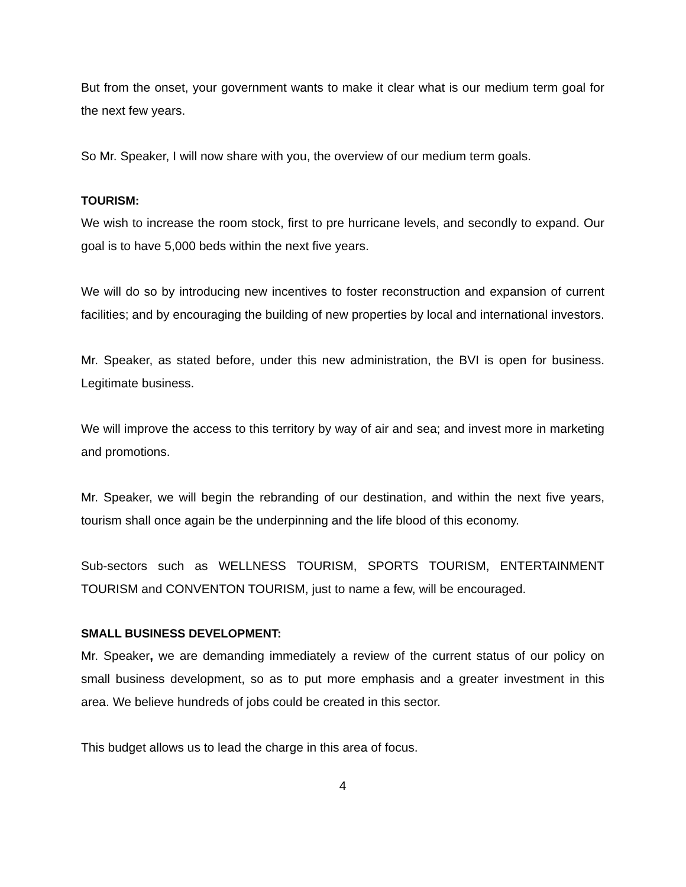But from the onset, your government wants to make it clear what is our medium term goal for the next few years.
So Mr. Speaker, I will now share with you, the overview of our medium term goals.
TOURISM:
We wish to increase the room stock, first to pre hurricane levels, and secondly to expand. Our goal is to have 5,000 beds within the next five years.
We will do so by introducing new incentives to foster reconstruction and expansion of current facilities; and by encouraging the building of new properties by local and international investors.
Mr. Speaker, as stated before, under this new administration, the BVI is open for business. Legitimate business.
We will improve the access to this territory by way of air and sea; and invest more in marketing and promotions.
Mr. Speaker, we will begin the rebranding of our destination, and within the next five years, tourism shall once again be the underpinning and the life blood of this economy.
Sub-sectors such as WELLNESS TOURISM, SPORTS TOURISM, ENTERTAINMENT TOURISM and CONVENTON TOURISM, just to name a few, will be encouraged.
SMALL BUSINESS DEVELOPMENT:
Mr. Speaker, we are demanding immediately a review of the current status of our policy on small business development, so as to put more emphasis and a greater investment in this area. We believe hundreds of jobs could be created in this sector.
This budget allows us to lead the charge in this area of focus.
4